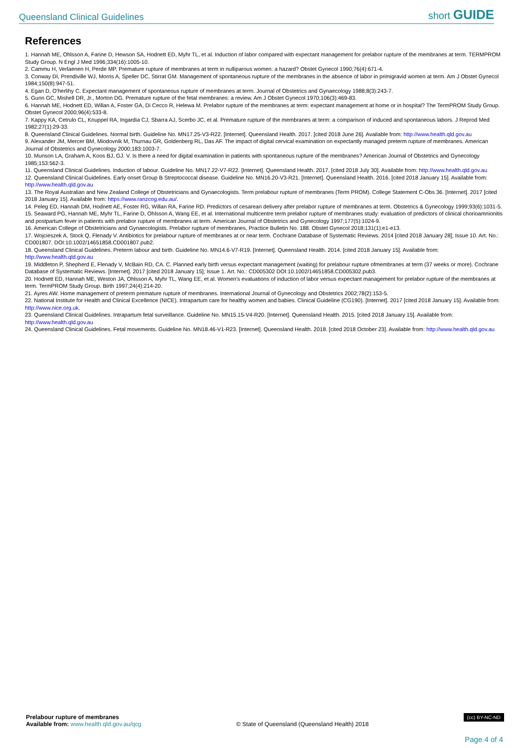Queensland Clinical Guidelines short GUIDE
References
1. Hannah ME, Ohlsson A, Farine D, Hewson SA, Hodnett ED, Myhr TL, et al. Induction of labor compared with expectant management for prelabor rupture of the membranes at term. TERMPROM Study Group. N Engl J Med 1996;334(16):1005-10.
2. Cammu H, Verlaenen H, Perde MP. Premature rupture of membranes at term in nulliparous women: a hazard? Obstet Gynecol 1990;76(4):671-4.
3. Conway DI, Prendiville WJ, Morris A, Speller DC, Stirrat GM. Management of spontaneous rupture of the membranes in the absence of labor in primigravid women at term. Am J Obstet Gynecol 1984;150(8):947-51.
4. Egan D, O'herlihy C. Expectant management of spontaneous rupture of membranes at term. Journal of Obstetrics and Gynaecology 1988;8(3):243-7.
5. Gunn GC, Mishell DR, Jr., Morton DG. Premature rupture of the fetal membranes: a review. Am J Obstet Gynecol 1970;106(3):469-83.
6. Hannah ME, Hodnett ED, Willan A, Foster GA, Di Cecco R, Helewa M. Prelabor rupture of the membranes at term: expectant management at home or in hospital? The TermPROM Study Group. Obstet Gynecol 2000;96(4):533-8.
7. Kappy KA, Cetrulo CL, Knuppel RA, Ingardia CJ, Sbarra AJ, Scerbo JC, et al. Premature rupture of the membranes at term: a comparison of induced and spontaneous labors. J Reprod Med 1982;27(1):29-33.
8. Queensland Clinical Guidelines. Normal birth. Guideline No. MN17.25-V3-R22. [Internet]. Queensland Health. 2017. [cited 2018 June 26]. Available from: http://www.health.qld.gov.au
9. Alexander JM, Mercer BM, Miodovnik M, Thurnau GR, Goldenberg RL, Das AF. The impact of digital cervical examination on expectantly managed preterm rupture of membranes. American Journal of Obstetrics and Gynecology 2000;183:1003-7.
10. Munson LA, Graham A, Koos BJ, GJ. V. Is there a need for digital examination in patients with spontaneous rupture of the membranes? American Journal of Obstetrics and Gynecology 1985;153:562-3.
11. Queensland Clinical Guidelines. Induction of labour. Guideline No. MN17.22-V7-R22. [Internet]. Queensland Health. 2017. [cited 2018 July 30]. Available from: http://www.health.qld.gov.au
12. Queensland Clinical Guidelines. Early onset Group B Streptococcal disease. Guideline No. MN16.20-V3-R21. [Internet]. Queensland Health. 2016. [cited 2018 January 15]. Available from: http://www.health.qld.gov.au
13. The Royal Australian and New Zealand College of Obstetricians and Gynaecologists. Term prelabour rupture of membranes (Term PROM). College Statement C-Obs 36. [Internet]. 2017 [cited 2018 January 15]. Available from: https://www.ranzcog.edu.au/.
14. Peleg ED, Hannah DM, Hodnett AE, Foster RG, Willan RA, Farine RD. Predictors of cesarean delivery after prelabor rupture of membranes at term. Obstetrics & Gynecology 1999;93(6):1031-5.
15. Seaward PG, Hannah ME, Myhr TL, Farine D, Ohlsson A, Wang EE, et al. International multicentre term prelabor rupture of membranes study: evaluation of predictors of clinical chorioamnionitis and postpartum fever in patients with prelabor rupture of membranes at term. American Journal of Obstetrics and Gynecology 1997;177(5):1024-9.
16. American College of Obstetricians and Gynaecologists. Prelabor rupture of membranes, Practice Bulletin No. 188. Obstet Gynecol 2018;131(1):e1-e13.
17. Wojcieszek A, Stock Q, Flenady V. Antibiotics for prelabour rupture of membranes at or near term. Cochrane Database of Systematic Reviews. 2014 [cited 2018 January 28]; Issue 10. Art. No.: CD001807. DOI:10.1002/14651858.CD001807.pub2.
18. Queensland Clinical Guidelines. Preterm labour and birth. Guideline No. MN14.6-V7-R19. [Internet]. Queensland Health. 2014. [cited 2018 January 15]. Available from: http://www.health.qld.gov.au
19. Middleton P, Shepherd E, Flenady V, McBain RD, CA. C. Planned early birth versus expectant management (waiting) for prelabour rupture ofmembranes at term (37 weeks or more). Cochrane Database of Systematic Reviews. [Internet]. 2017 [cited 2018 January 15]; Issue 1. Art. No.: CD005302 DOI:10.1002/14651858.CD005302.pub3.
20. Hodnett ED, Hannah ME, Weston JA, Ohlsson A, Myhr TL, Wang EE, et al. Women's evaluations of induction of labor versus expectant management for prelabor rupture of the membranes at term. TermPROM Study Group. Birth 1997;24(4):214-20.
21. Ayres AW. Home management of preterm premature rupture of membranes. International Journal of Gynecology and Obstetrics 2002;78(2):153-5.
22. National Institute for Health and Clinical Excellence (NICE). Intrapartum care for healthy women and babies. Clinical Guideline (CG190). [Internet]. 2017 [cited 2018 January 15]. Available from: http://www.nice.org.uk.
23. Queensland Clinical Guidelines. Intrapartum fetal surveillance. Guideline No. MN15.15-V4-R20. [Internet]. Queensland Health. 2015. [cited 2018 January 15]. Available from: http://www.health.qld.gov.au
24. Queensland Clinical Guidelines. Fetal movements. Guideline No. MN18.46-V1-R23. [Internet]. Queensland Health. 2018. [cited 2018 October 23]. Available from: http://www.health.qld.gov.au
Prelabour rupture of membranes
Available from: www.health.qld.gov.au/qcg
© State of Queensland (Queensland Health) 2018
(cc) BY-NC-ND
Page 4 of 4